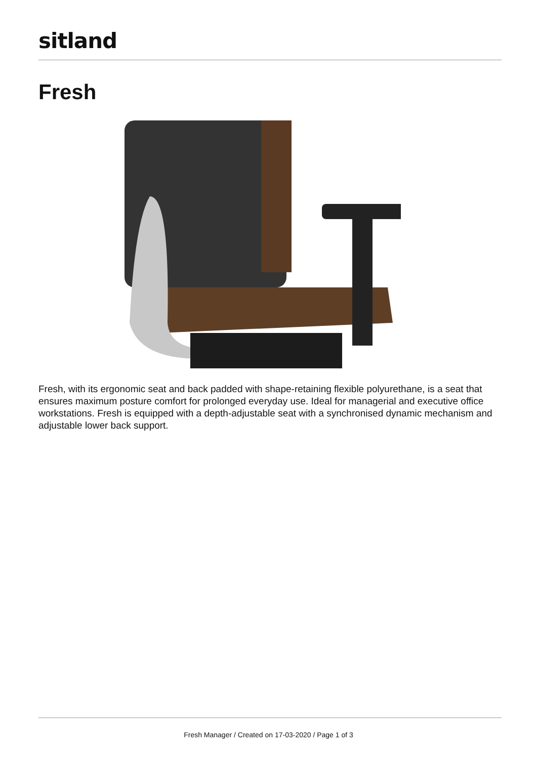sitland
Fresh
Fresh, with its ergonomic seat and back padded with shape-retaining flexible polyurethane, is a seat that ensures maximum posture comfort for prolonged everyday use. Ideal for managerial and executive office workstations. Fresh is equipped with a depth-adjustable seat with a synchronised dynamic mechanism and adjustable lower back support.
Fresh Manager / Created on 17-03-2020 / Page 1 of 3